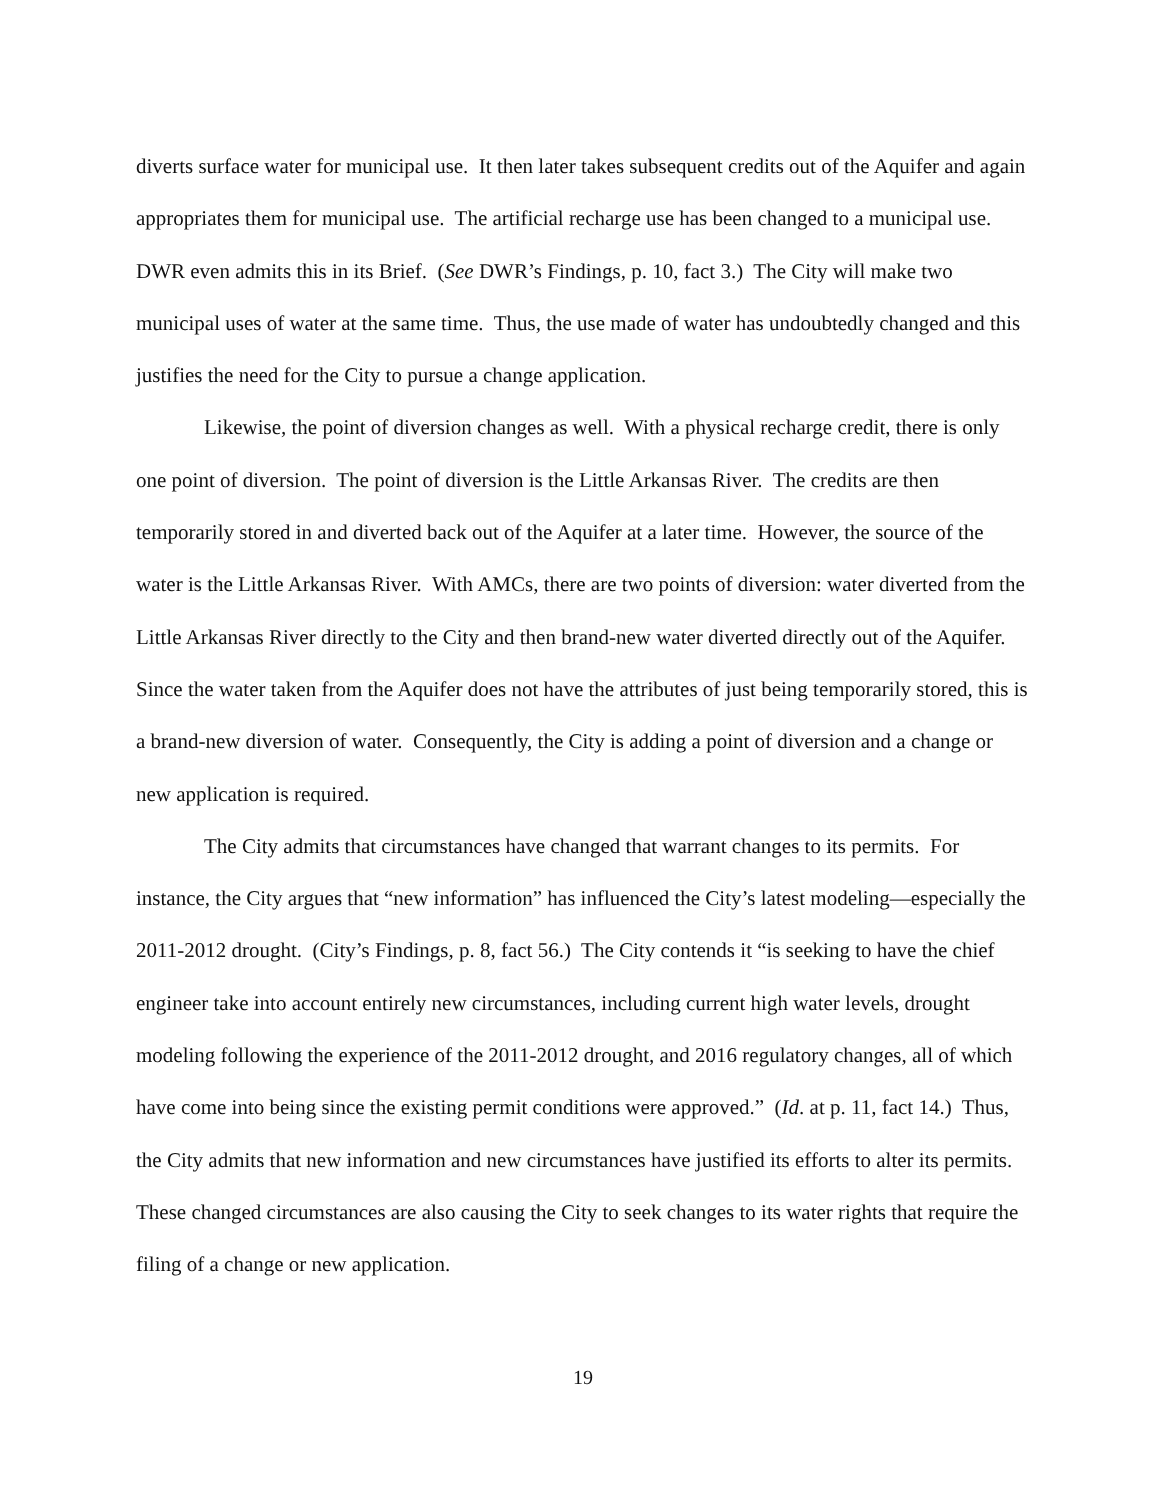diverts surface water for municipal use. It then later takes subsequent credits out of the Aquifer and again appropriates them for municipal use. The artificial recharge use has been changed to a municipal use. DWR even admits this in its Brief. (See DWR’s Findings, p. 10, fact 3.) The City will make two municipal uses of water at the same time. Thus, the use made of water has undoubtedly changed and this justifies the need for the City to pursue a change application.
Likewise, the point of diversion changes as well. With a physical recharge credit, there is only one point of diversion. The point of diversion is the Little Arkansas River. The credits are then temporarily stored in and diverted back out of the Aquifer at a later time. However, the source of the water is the Little Arkansas River. With AMCs, there are two points of diversion: water diverted from the Little Arkansas River directly to the City and then brand-new water diverted directly out of the Aquifer. Since the water taken from the Aquifer does not have the attributes of just being temporarily stored, this is a brand-new diversion of water. Consequently, the City is adding a point of diversion and a change or new application is required.
The City admits that circumstances have changed that warrant changes to its permits. For instance, the City argues that “new information” has influenced the City’s latest modeling—especially the 2011-2012 drought. (City’s Findings, p. 8, fact 56.) The City contends it “is seeking to have the chief engineer take into account entirely new circumstances, including current high water levels, drought modeling following the experience of the 2011-2012 drought, and 2016 regulatory changes, all of which have come into being since the existing permit conditions were approved.” (Id. at p. 11, fact 14.) Thus, the City admits that new information and new circumstances have justified its efforts to alter its permits. These changed circumstances are also causing the City to seek changes to its water rights that require the filing of a change or new application.
19